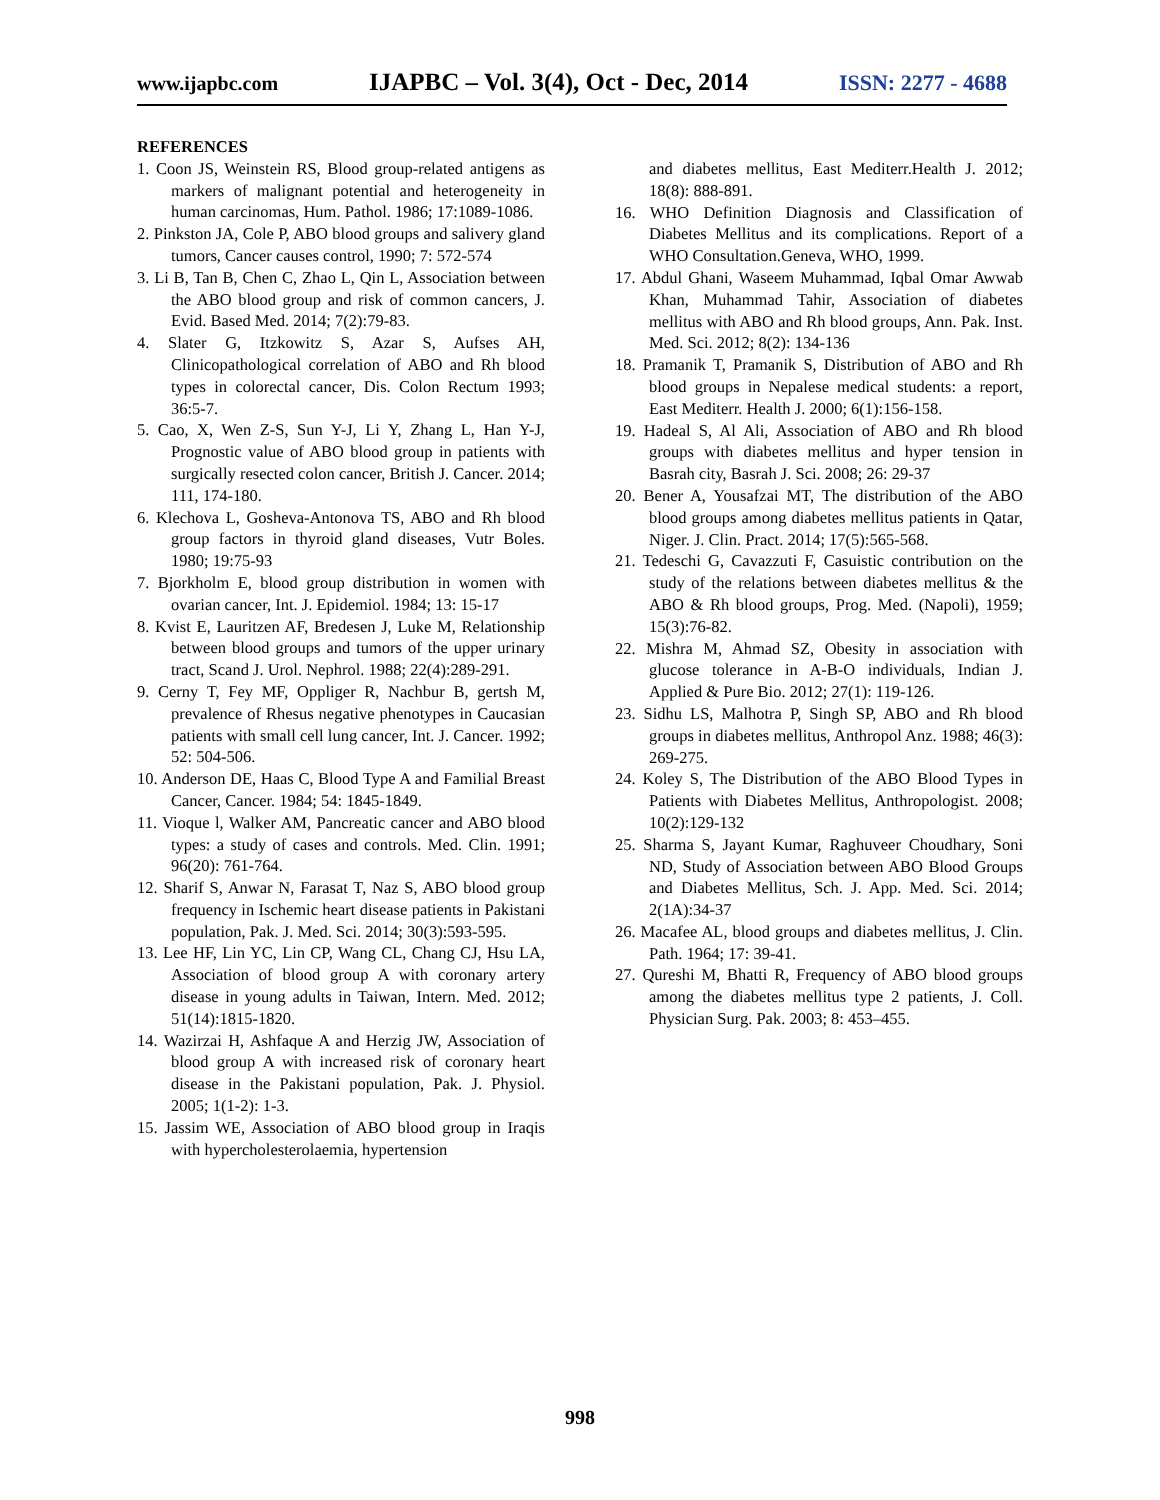www.ijapbc.com IJAPBC – Vol. 3(4), Oct - Dec, 2014 ISSN: 2277 - 4688
REFERENCES
1. Coon JS, Weinstein RS, Blood group-related antigens as markers of malignant potential and heterogeneity in human carcinomas, Hum. Pathol. 1986; 17:1089-1086.
2. Pinkston JA, Cole P, ABO blood groups and salivery gland tumors, Cancer causes control, 1990; 7: 572-574
3. Li B, Tan B, Chen C, Zhao L, Qin L, Association between the ABO blood group and risk of common cancers, J. Evid. Based Med. 2014; 7(2):79-83.
4. Slater G, Itzkowitz S, Azar S, Aufses AH, Clinicopathological correlation of ABO and Rh blood types in colorectal cancer, Dis. Colon Rectum 1993; 36:5-7.
5. Cao, X, Wen Z-S, Sun Y-J, Li Y, Zhang L, Han Y-J, Prognostic value of ABO blood group in patients with surgically resected colon cancer, British J. Cancer. 2014; 111, 174-180.
6. Klechova L, Gosheva-Antonova TS, ABO and Rh blood group factors in thyroid gland diseases, Vutr Boles. 1980; 19:75-93
7. Bjorkholm E, blood group distribution in women with ovarian cancer, Int. J. Epidemiol. 1984; 13: 15-17
8. Kvist E, Lauritzen AF, Bredesen J, Luke M, Relationship between blood groups and tumors of the upper urinary tract, Scand J. Urol. Nephrol. 1988; 22(4):289-291.
9. Cerny T, Fey MF, Oppliger R, Nachbur B, gertsh M, prevalence of Rhesus negative phenotypes in Caucasian patients with small cell lung cancer, Int. J. Cancer. 1992; 52: 504-506.
10. Anderson DE, Haas C, Blood Type A and Familial Breast Cancer, Cancer. 1984; 54: 1845-1849.
11. Vioque l, Walker AM, Pancreatic cancer and ABO blood types: a study of cases and controls. Med. Clin. 1991; 96(20): 761-764.
12. Sharif S, Anwar N, Farasat T, Naz S, ABO blood group frequency in Ischemic heart disease patients in Pakistani population, Pak. J. Med. Sci. 2014; 30(3):593-595.
13. Lee HF, Lin YC, Lin CP, Wang CL, Chang CJ, Hsu LA, Association of blood group A with coronary artery disease in young adults in Taiwan, Intern. Med. 2012; 51(14):1815-1820.
14. Wazirzai H, Ashfaque A and Herzig JW, Association of blood group A with increased risk of coronary heart disease in the Pakistani population, Pak. J. Physiol. 2005; 1(1-2): 1-3.
15. Jassim WE, Association of ABO blood group in Iraqis with hypercholesterolaemia, hypertension
and diabetes mellitus, East Mediterr.Health J. 2012; 18(8): 888-891.
16. WHO Definition Diagnosis and Classification of Diabetes Mellitus and its complications. Report of a WHO Consultation.Geneva, WHO, 1999.
17. Abdul Ghani, Waseem Muhammad, Iqbal Omar Awwab Khan, Muhammad Tahir, Association of diabetes mellitus with ABO and Rh blood groups, Ann. Pak. Inst. Med. Sci. 2012; 8(2): 134-136
18. Pramanik T, Pramanik S, Distribution of ABO and Rh blood groups in Nepalese medical students: a report, East Mediterr. Health J. 2000; 6(1):156-158.
19. Hadeal S, Al Ali, Association of ABO and Rh blood groups with diabetes mellitus and hyper tension in Basrah city, Basrah J. Sci. 2008; 26: 29-37
20. Bener A, Yousafzai MT, The distribution of the ABO blood groups among diabetes mellitus patients in Qatar, Niger. J. Clin. Pract. 2014; 17(5):565-568.
21. Tedeschi G, Cavazzuti F, Casuistic contribution on the study of the relations between diabetes mellitus & the ABO & Rh blood groups, Prog. Med. (Napoli), 1959; 15(3):76-82.
22. Mishra M, Ahmad SZ, Obesity in association with glucose tolerance in A-B-O individuals, Indian J. Applied & Pure Bio. 2012; 27(1): 119-126.
23. Sidhu LS, Malhotra P, Singh SP, ABO and Rh blood groups in diabetes mellitus, Anthropol Anz. 1988; 46(3): 269-275.
24. Koley S, The Distribution of the ABO Blood Types in Patients with Diabetes Mellitus, Anthropologist. 2008; 10(2):129-132
25. Sharma S, Jayant Kumar, Raghuveer Choudhary, Soni ND, Study of Association between ABO Blood Groups and Diabetes Mellitus, Sch. J. App. Med. Sci. 2014; 2(1A):34-37
26. Macafee AL, blood groups and diabetes mellitus, J. Clin. Path. 1964; 17: 39-41.
27. Qureshi M, Bhatti R, Frequency of ABO blood groups among the diabetes mellitus type 2 patients, J. Coll. Physician Surg. Pak. 2003; 8: 453–455.
998